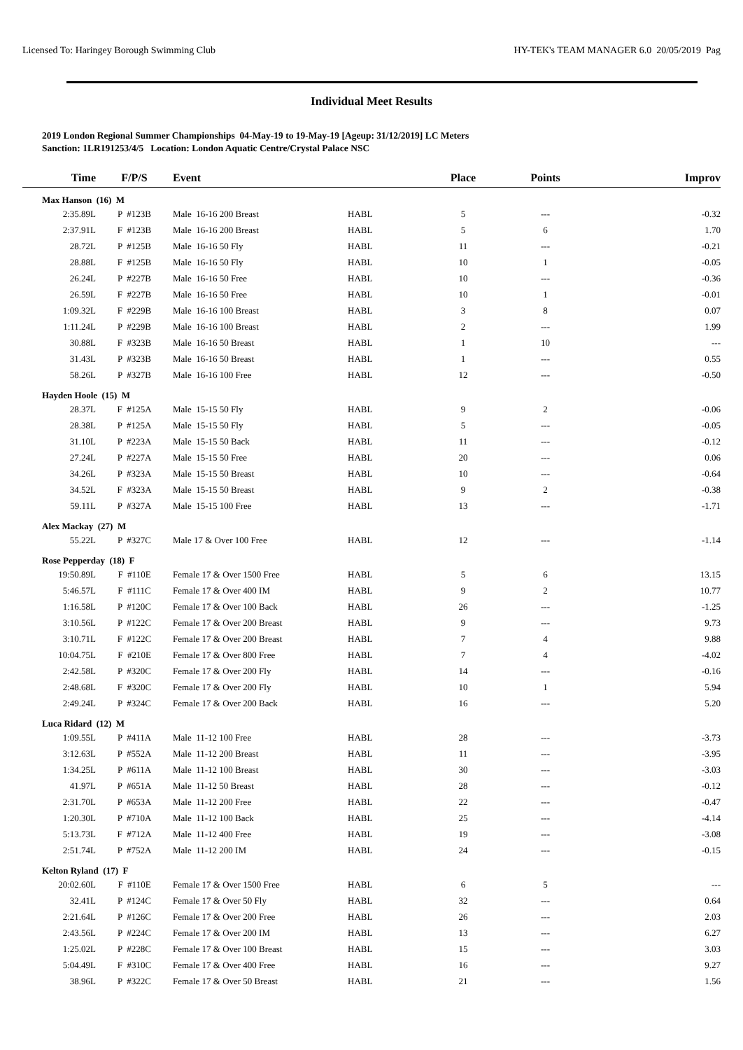Licensed To: Haringey Borough Swimming Club HY-TEK's TEAM MANAGER 6.0 20/05/2019 Pag
Individual Meet Results
2019 London Regional Summer Championships 04-May-19 to 19-May-19 [Ageup: 31/12/2019] LC Meters
Sanction: 1LR191253/4/5 Location: London Aquatic Centre/Crystal Palace NSC
| Time | F/P/S | Event | | Place | Points | Improv |
| --- | --- | --- | --- | --- | --- | --- |
| Max Hanson (16) M | | | | | | |
| 2:35.89L | P #123B | Male 16-16 200 Breast | HABL | 5 | --- | -0.32 |
| 2:37.91L | F #123B | Male 16-16 200 Breast | HABL | 5 | 6 | 1.70 |
| 28.72L | P #125B | Male 16-16 50 Fly | HABL | 11 | --- | -0.21 |
| 28.88L | F #125B | Male 16-16 50 Fly | HABL | 10 | 1 | -0.05 |
| 26.24L | P #227B | Male 16-16 50 Free | HABL | 10 | --- | -0.36 |
| 26.59L | F #227B | Male 16-16 50 Free | HABL | 10 | 1 | -0.01 |
| 1:09.32L | F #229B | Male 16-16 100 Breast | HABL | 3 | 8 | 0.07 |
| 1:11.24L | P #229B | Male 16-16 100 Breast | HABL | 2 | --- | 1.99 |
| 30.88L | F #323B | Male 16-16 50 Breast | HABL | 1 | 10 | --- |
| 31.43L | P #323B | Male 16-16 50 Breast | HABL | 1 | --- | 0.55 |
| 58.26L | P #327B | Male 16-16 100 Free | HABL | 12 | --- | -0.50 |
| Hayden Hoole (15) M | | | | | | |
| 28.37L | F #125A | Male 15-15 50 Fly | HABL | 9 | 2 | -0.06 |
| 28.38L | P #125A | Male 15-15 50 Fly | HABL | 5 | --- | -0.05 |
| 31.10L | P #223A | Male 15-15 50 Back | HABL | 11 | --- | -0.12 |
| 27.24L | P #227A | Male 15-15 50 Free | HABL | 20 | --- | 0.06 |
| 34.26L | P #323A | Male 15-15 50 Breast | HABL | 10 | --- | -0.64 |
| 34.52L | F #323A | Male 15-15 50 Breast | HABL | 9 | 2 | -0.38 |
| 59.11L | P #327A | Male 15-15 100 Free | HABL | 13 | --- | -1.71 |
| Alex Mackay (27) M | | | | | | |
| 55.22L | P #327C | Male 17 & Over 100 Free | HABL | 12 | --- | -1.14 |
| Rose Pepperday (18) F | | | | | | |
| 19:50.89L | F #110E | Female 17 & Over 1500 Free | HABL | 5 | 6 | 13.15 |
| 5:46.57L | F #111C | Female 17 & Over 400 IM | HABL | 9 | 2 | 10.77 |
| 1:16.58L | P #120C | Female 17 & Over 100 Back | HABL | 26 | --- | -1.25 |
| 3:10.56L | P #122C | Female 17 & Over 200 Breast | HABL | 9 | --- | 9.73 |
| 3:10.71L | F #122C | Female 17 & Over 200 Breast | HABL | 7 | 4 | 9.88 |
| 10:04.75L | F #210E | Female 17 & Over 800 Free | HABL | 7 | 4 | -4.02 |
| 2:42.58L | P #320C | Female 17 & Over 200 Fly | HABL | 14 | --- | -0.16 |
| 2:48.68L | F #320C | Female 17 & Over 200 Fly | HABL | 10 | 1 | 5.94 |
| 2:49.24L | P #324C | Female 17 & Over 200 Back | HABL | 16 | --- | 5.20 |
| Luca Ridard (12) M | | | | | | |
| 1:09.55L | P #411A | Male 11-12 100 Free | HABL | 28 | --- | -3.73 |
| 3:12.63L | P #552A | Male 11-12 200 Breast | HABL | 11 | --- | -3.95 |
| 1:34.25L | P #611A | Male 11-12 100 Breast | HABL | 30 | --- | -3.03 |
| 41.97L | P #651A | Male 11-12 50 Breast | HABL | 28 | --- | -0.12 |
| 2:31.70L | P #653A | Male 11-12 200 Free | HABL | 22 | --- | -0.47 |
| 1:20.30L | P #710A | Male 11-12 100 Back | HABL | 25 | --- | -4.14 |
| 5:13.73L | F #712A | Male 11-12 400 Free | HABL | 19 | --- | -3.08 |
| 2:51.74L | P #752A | Male 11-12 200 IM | HABL | 24 | --- | -0.15 |
| Kelton Ryland (17) F | | | | | | |
| 20:02.60L | F #110E | Female 17 & Over 1500 Free | HABL | 6 | 5 | --- |
| 32.41L | P #124C | Female 17 & Over 50 Fly | HABL | 32 | --- | 0.64 |
| 2:21.64L | P #126C | Female 17 & Over 200 Free | HABL | 26 | --- | 2.03 |
| 2:43.56L | P #224C | Female 17 & Over 200 IM | HABL | 13 | --- | 6.27 |
| 1:25.02L | P #228C | Female 17 & Over 100 Breast | HABL | 15 | --- | 3.03 |
| 5:04.49L | F #310C | Female 17 & Over 400 Free | HABL | 16 | --- | 9.27 |
| 38.96L | P #322C | Female 17 & Over 50 Breast | HABL | 21 | --- | 1.56 |